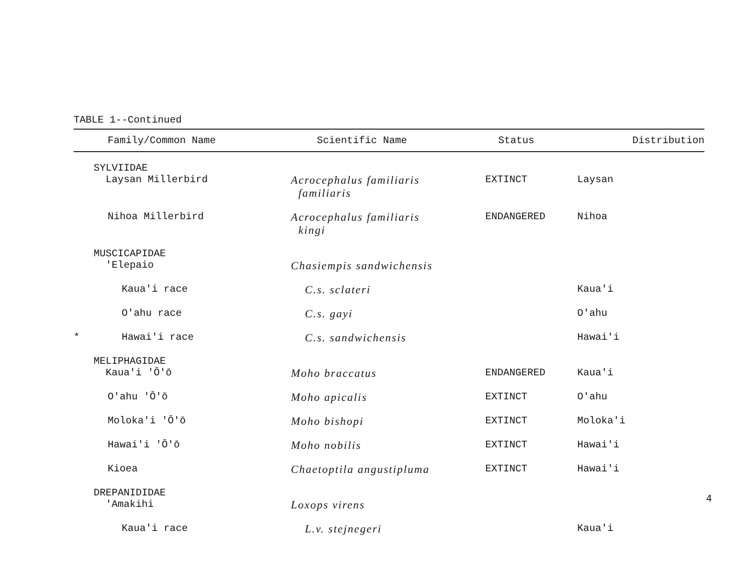TABLE 1--Continued
| Family/Common Name | Scientific Name | Status | Distribution |
| --- | --- | --- | --- |
| SYLVIIDAE Laysan Millerbird | Acrocephalus familiaris familiaris | EXTINCT | Laysan |
| Nihoa Millerbird | Acrocephalus familiaris kingi | ENDANGERED | Nihoa |
| MUSCICAPIDAE 'Elepaio | Chasiempis sandwichensis | | |
| Kaua'i race | C.s. sclateri | | Kaua'i |
| O'ahu race | C.s. gayi | | O'ahu |
| * Hawai'i race | C.s. sandwichensis | | Hawai'i |
| MELIPHAGIDAE Kaua'i 'Ō'ō | Moho braccatus | ENDANGERED | Kaua'i |
| O'ahu 'Ō'ō | Moho apicalis | EXTINCT | O'ahu |
| Moloka'i 'Ō'ō | Moho bishopi | EXTINCT | Moloka'i |
| Hawai'i 'Ō'ō | Moho nobilis | EXTINCT | Hawai'i |
| Kioea | Chaetoptila angustipluma | EXTINCT | Hawai'i |
| DREPANIDIDAE 'Amakihi | Loxops virens | | |
| Kaua'i race | L.v. stejnegeri | | Kaua'i |
4